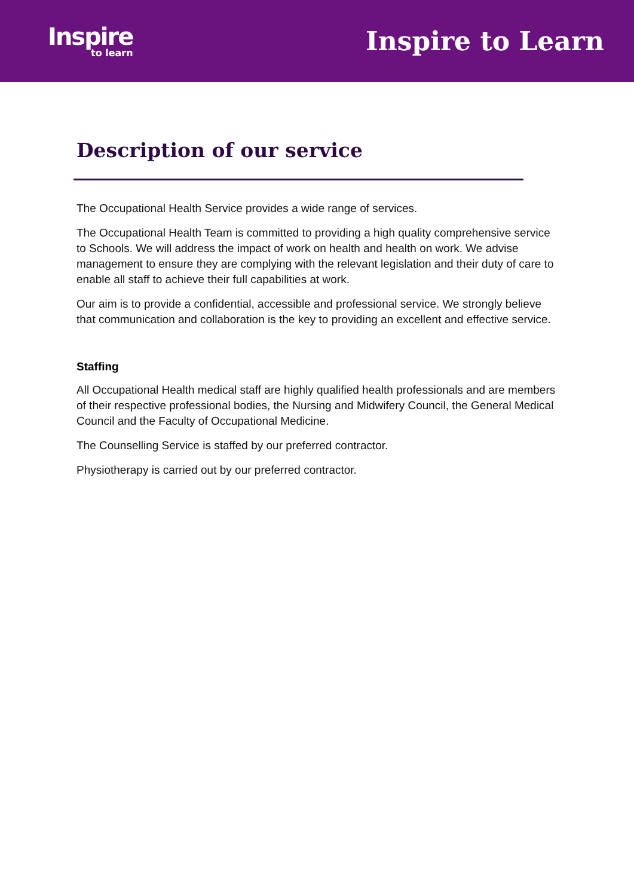Inspire
to learn
Inspire to Learn
Description of our service
The Occupational Health Service provides a wide range of services.
The Occupational Health Team is committed to providing a high quality comprehensive service to Schools. We will address the impact of work on health and health on work. We advise management to ensure they are complying with the relevant legislation and their duty of care to enable all staff to achieve their full capabilities at work.
Our aim is to provide a confidential, accessible and professional service. We strongly believe that communication and collaboration is the key to providing an excellent and effective service.
Staffing
All Occupational Health medical staff are highly qualified health professionals and are members of their respective professional bodies, the Nursing and Midwifery Council, the General Medical Council and the Faculty of Occupational Medicine.
The Counselling Service is staffed by our preferred contractor.
Physiotherapy is carried out by our preferred contractor.